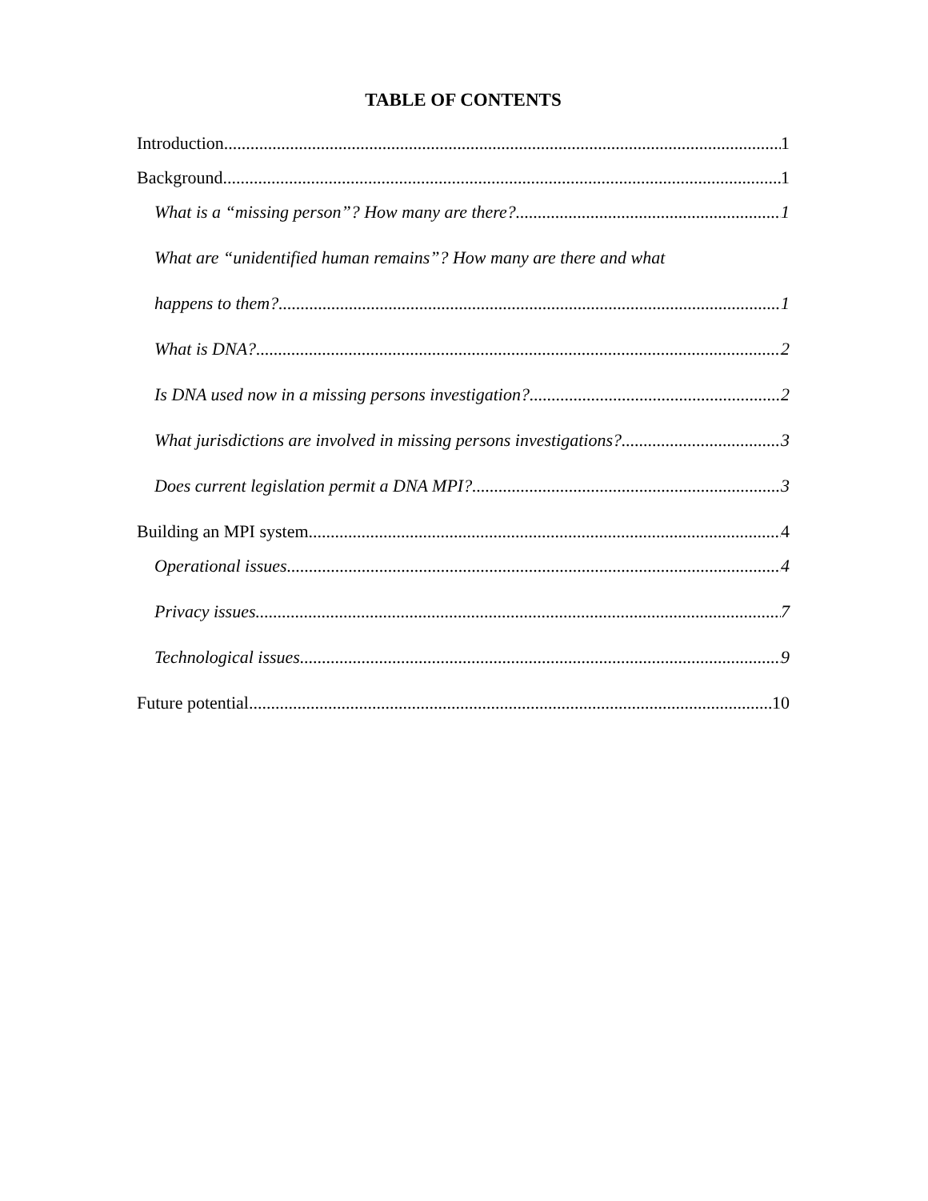TABLE OF CONTENTS
Introduction 1
Background 1
What is a “missing person”? How many are there? 1
What are “unidentified human remains”? How many are there and what
happens to them? 1
What is DNA? 2
Is DNA used now in a missing persons investigation? 2
What jurisdictions are involved in missing persons investigations? 3
Does current legislation permit a DNA MPI? 3
Building an MPI system 4
Operational issues 4
Privacy issues 7
Technological issues 9
Future potential 10